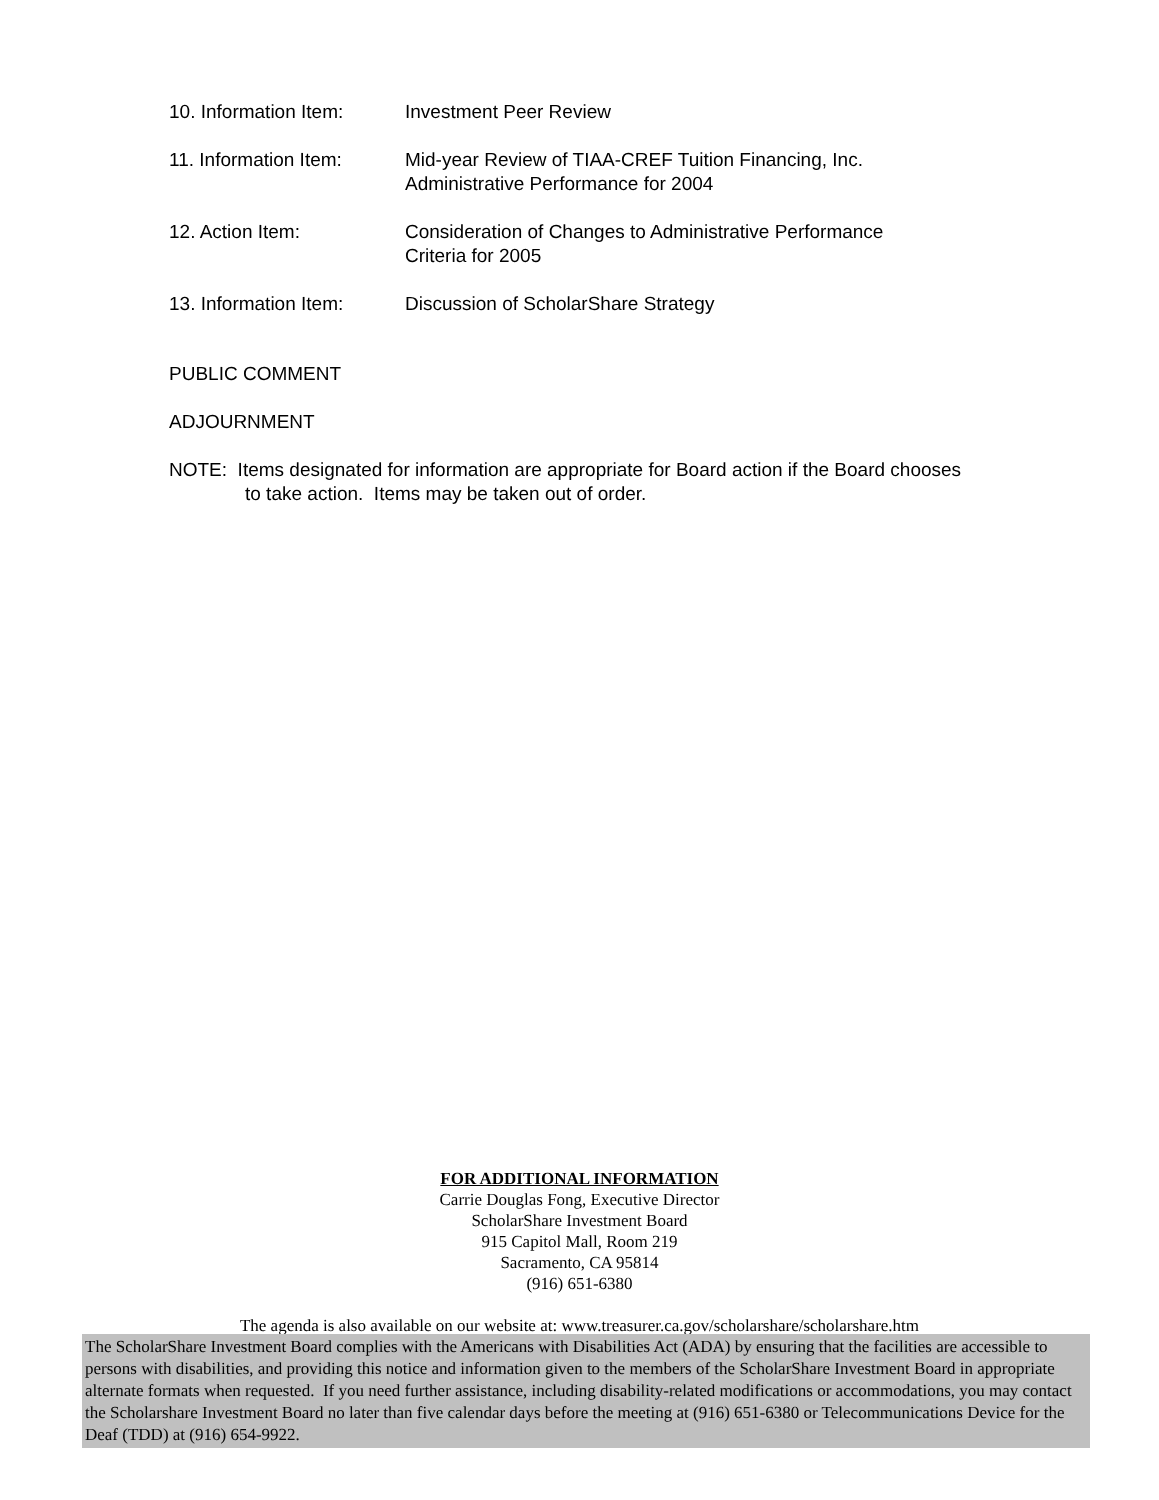10. Information Item:
Investment Peer Review
11. Information Item:
Mid-year Review of TIAA-CREF Tuition Financing, Inc.
Administrative Performance for 2004
12. Action Item: Consideration of Changes to Administrative Performance
Criteria for 2005
13. Information Item:
Discussion of ScholarShare Strategy
PUBLIC COMMENT
ADJOURNMENT
NOTE: Items designated for information are appropriate for Board action if the Board chooses to take action. Items may be taken out of order.
FOR ADDITIONAL INFORMATION
Carrie Douglas Fong, Executive Director
ScholarShare Investment Board
915 Capitol Mall, Room 219
Sacramento, CA 95814
(916) 651-6380
The agenda is also available on our website at: www.treasurer.ca.gov/scholarshare/scholarshare.htm
The ScholarShare Investment Board complies with the Americans with Disabilities Act (ADA) by ensuring that the facilities are accessible to persons with disabilities, and providing this notice and information given to the members of the ScholarShare Investment Board in appropriate alternate formats when requested. If you need further assistance, including disability-related modifications or accommodations, you may contact the Scholarshare Investment Board no later than five calendar days before the meeting at (916) 651-6380 or Telecommunications Device for the Deaf (TDD) at (916) 654-9922.